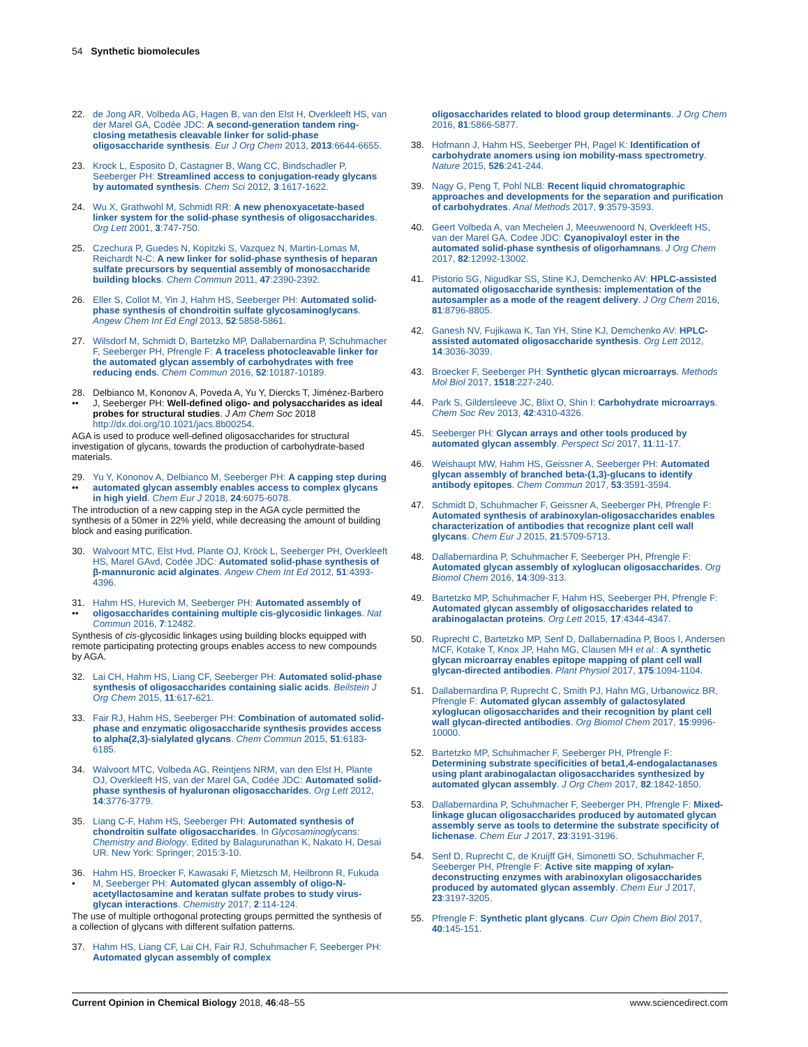54 Synthetic biomolecules
22. de Jong AR, Volbeda AG, Hagen B, van den Elst H, Overkleeft HS, van der Marel GA, Codée JDC: A second-generation tandem ring-closing metathesis cleavable linker for solid-phase oligosaccharide synthesis. Eur J Org Chem 2013, 2013:6644-6655.
23. Krock L, Esposito D, Castagner B, Wang CC, Bindschadler P, Seeberger PH: Streamlined access to conjugation-ready glycans by automated synthesis. Chem Sci 2012, 3:1617-1622.
24. Wu X, Grathwohl M, Schmidt RR: A new phenoxyacetate-based linker system for the solid-phase synthesis of oligosaccharides. Org Lett 2001, 3:747-750.
25. Czechura P, Guedes N, Kopitzki S, Vazquez N, Martin-Lomas M, Reichardt N-C: A new linker for solid-phase synthesis of heparan sulfate precursors by sequential assembly of monosaccharide building blocks. Chem Commun 2011, 47:2390-2392.
26. Eller S, Collot M, Yin J, Hahm HS, Seeberger PH: Automated solid-phase synthesis of chondroitin sulfate glycosaminoglycans. Angew Chem Int Ed Engl 2013, 52:5858-5861.
27. Wilsdorf M, Schmidt D, Bartetzko MP, Dallabernardina P, Schuhmacher F, Seeberger PH, Pfrengle F: A traceless photocleavable linker for the automated glycan assembly of carbohydrates with free reducing ends. Chem Commun 2016, 52:10187-10189.
28.
•• Delbianco M, Kononov A, Poveda A, Yu Y, Diercks T, Jiménez-Barbero J, Seeberger PH: Well-defined oligo- and polysaccharides as ideal probes for structural studies. J Am Chem Soc 2018 http://dx.doi.org/10.1021/jacs.8b00254.
AGA is used to produce well-defined oligosaccharides for structural investigation of glycans, towards the production of carbohydrate-based materials.
29.
•• Yu Y, Kononov A, Delbianco M, Seeberger PH: A capping step during automated glycan assembly enables access to complex glycans in high yield. Chem Eur J 2018, 24:6075-6078.
The introduction of a new capping step in the AGA cycle permitted the synthesis of a 50mer in 22% yield, while decreasing the amount of building block and easing purification.
30. Walvoort MTC, Elst Hvd, Plante OJ, Kröck L, Seeberger PH, Overkleeft HS, Marel GAvd, Codée JDC: Automated solid-phase synthesis of β-mannuronic acid alginates. Angew Chem Int Ed 2012, 51:4393-4396.
31.
•• Hahm HS, Hurevich M, Seeberger PH: Automated assembly of oligosaccharides containing multiple cis-glycosidic linkages. Nat Commun 2016, 7:12482.
Synthesis of cis-glycosidic linkages using building blocks equipped with remote participating protecting groups enables access to new compounds by AGA.
32. Lai CH, Hahm HS, Liang CF, Seeberger PH: Automated solid-phase synthesis of oligosaccharides containing sialic acids. Beilstein J Org Chem 2015, 11:617-621.
33. Fair RJ, Hahm HS, Seeberger PH: Combination of automated solid-phase and enzymatic oligosaccharide synthesis provides access to alpha(2,3)-sialylated glycans. Chem Commun 2015, 51:6183-6185.
34. Walvoort MTC, Volbeda AG, Reintjens NRM, van den Elst H, Plante OJ, Overkleeft HS, van der Marel GA, Codée JDC: Automated solid-phase synthesis of hyaluronan oligosaccharides. Org Lett 2012, 14:3776-3779.
35. Liang C-F, Hahm HS, Seeberger PH: Automated synthesis of chondroitin sulfate oligosaccharides. In Glycosaminoglycans: Chemistry and Biology. Edited by Balagurunathan K, Nakato H, Desai UR. New York: Springer; 2015:3-10.
36.
• Hahm HS, Broecker F, Kawasaki F, Mietzsch M, Heilbronn R, Fukuda M, Seeberger PH: Automated glycan assembly of oligo-N-acetyllactosamine and keratan sulfate probes to study virus-glycan interactions. Chemistry 2017, 2:114-124.
The use of multiple orthogonal protecting groups permitted the synthesis of a collection of glycans with different sulfation patterns.
37. Hahm HS, Liang CF, Lai CH, Fair RJ, Schuhmacher F, Seeberger PH: Automated glycan assembly of complex
oligosaccharides related to blood group determinants. J Org Chem 2016, 81:5866-5877.
38. Hofmann J, Hahm HS, Seeberger PH, Pagel K: Identification of carbohydrate anomers using ion mobility-mass spectrometry. Nature 2015, 526:241-244.
39. Nagy G, Peng T, Pohl NLB: Recent liquid chromatographic approaches and developments for the separation and purification of carbohydrates. Anal Methods 2017, 9:3579-3593.
40. Geert Volbeda A, van Mechelen J, Meeuwenoord N, Overkleeft HS, van der Marel GA, Codee JDC: Cyanopivaloyl ester in the automated solid-phase synthesis of oligorhamnans. J Org Chem 2017, 82:12992-13002.
41. Pistorio SG, Nigudkar SS, Stine KJ, Demchenko AV: HPLC-assisted automated oligosaccharide synthesis: implementation of the autosampler as a mode of the reagent delivery. J Org Chem 2016, 81:8796-8805.
42. Ganesh NV, Fujikawa K, Tan YH, Stine KJ, Demchenko AV: HPLC-assisted automated oligosaccharide synthesis. Org Lett 2012, 14:3036-3039.
43. Broecker F, Seeberger PH: Synthetic glycan microarrays. Methods Mol Biol 2017, 1518:227-240.
44. Park S, Gildersleeve JC, Blixt O, Shin I: Carbohydrate microarrays. Chem Soc Rev 2013, 42:4310-4326.
45. Seeberger PH: Glycan arrays and other tools produced by automated glycan assembly. Perspect Sci 2017, 11:11-17.
46. Weishaupt MW, Hahm HS, Geissner A, Seeberger PH: Automated glycan assembly of branched beta-(1,3)-glucans to identify antibody epitopes. Chem Commun 2017, 53:3591-3594.
47. Schmidt D, Schuhmacher F, Geissner A, Seeberger PH, Pfrengle F: Automated synthesis of arabinoxylan-oligosaccharides enables characterization of antibodies that recognize plant cell wall glycans. Chem Eur J 2015, 21:5709-5713.
48. Dallabernardina P, Schuhmacher F, Seeberger PH, Pfrengle F: Automated glycan assembly of xyloglucan oligosaccharides. Org Biomol Chem 2016, 14:309-313.
49. Bartetzko MP, Schuhmacher F, Hahm HS, Seeberger PH, Pfrengle F: Automated glycan assembly of oligosaccharides related to arabinogalactan proteins. Org Lett 2015, 17:4344-4347.
50. Ruprecht C, Bartetzko MP, Senf D, Dallabernadina P, Boos I, Andersen MCF, Kotake T, Knox JP, Hahn MG, Clausen MH et al.: A synthetic glycan microarray enables epitope mapping of plant cell wall glycan-directed antibodies. Plant Physiol 2017, 175:1094-1104.
51. Dallabernardina P, Ruprecht C, Smith PJ, Hahn MG, Urbanowicz BR, Pfrengle F: Automated glycan assembly of galactosylated xyloglucan oligosaccharides and their recognition by plant cell wall glycan-directed antibodies. Org Biomol Chem 2017, 15:9996-10000.
52. Bartetzko MP, Schuhmacher F, Seeberger PH, Pfrengle F: Determining substrate specificities of beta1,4-endogalactanases using plant arabinogalactan oligosaccharides synthesized by automated glycan assembly. J Org Chem 2017, 82:1842-1850.
53. Dallabernardina P, Schuhmacher F, Seeberger PH, Pfrengle F: Mixed-linkage glucan oligosaccharides produced by automated glycan assembly serve as tools to determine the substrate specificity of lichenase. Chem Eur J 2017, 23:3191-3196.
54. Senf D, Ruprecht C, de Kruijff GH, Simonetti SO, Schuhmacher F, Seeberger PH, Pfrengle F: Active site mapping of xylan-deconstructing enzymes with arabinoxylan oligosaccharides produced by automated glycan assembly. Chem Eur J 2017, 23:3197-3205.
55. Pfrengle F: Synthetic plant glycans. Curr Opin Chem Biol 2017, 40:145-151.
Current Opinion in Chemical Biology 2018, 46:48–55 www.sciencedirect.com